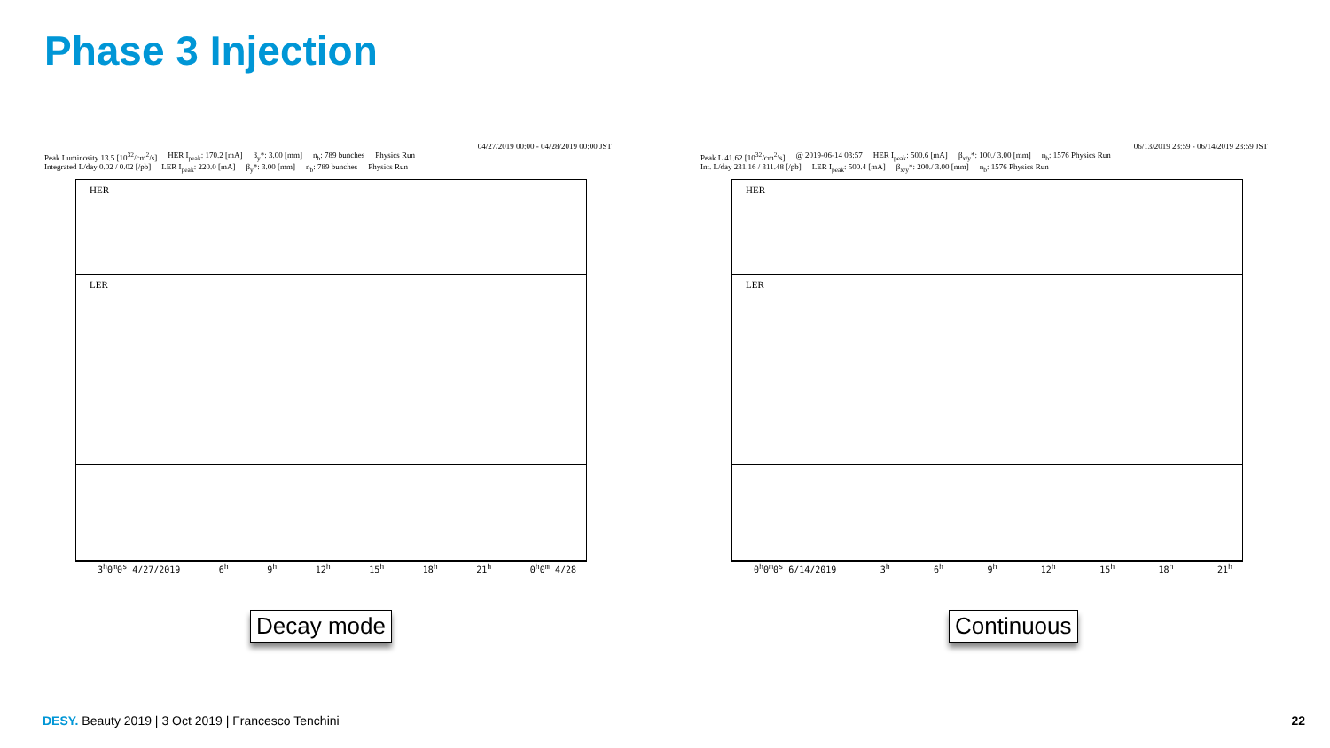Phase 3 Injection
04/27/2019 00:00 - 04/28/2019 00:00 JST
Peak Luminosity 13.5 [10<sup>32</sup>/cm<sup>2</sup>/s] HER I<sub>peak</sub>: 170.2 [mA] β<sub>y</sub>*: 3.00 [mm] n<sub>b</sub>: 789 bunches Physics Run
Integrated L/day 0.02 / 0.02 [/pb] LER I<sub>peak</sub>: 220.0 [mA] β<sub>y</sub>*: 3.00 [mm] n<sub>b</sub>: 789 bunches Physics Run
HER
LER
3<sup>h</sup>0<sup>m</sup>0<sup>s</sup> 4/27/2019 6<sup>h</sup> 9<sup>h</sup> 12<sup>h</sup> 15<sup>h</sup> 18<sup>h</sup> 21<sup>h</sup> 0<sup>h</sup>0<sup>m</sup> 4/28
06/13/2019 23:59 - 06/14/2019 23:59 JST
Peak L 41.62 [10<sup>32</sup>/cm<sup>2</sup>/s] @ 2019-06-14 03:57 HER I<sub>peak</sub>: 500.6 [mA] β<sub>x/y</sub>*: 100./ 3.00 [mm] n<sub>b</sub>: 1576 Physics Run
Int. L/day 231.16 / 311.48 [/pb] LER I<sub>peak</sub>: 500.4 [mA] β<sub>x/y</sub>*: 200./ 3.00 [mm] n<sub>b</sub>: 1576 Physics Run
HER
LER
0<sup>h</sup>0<sup>m</sup>0<sup>s</sup> 6/14/2019 3<sup>h</sup> 6<sup>h</sup> 9<sup>h</sup> 12<sup>h</sup> 15<sup>h</sup> 18<sup>h</sup> 21<sup>h</sup>
Decay mode Continuous
DESY. Beauty 2019 | 3 Oct 2019 | Francesco Tenchini
22